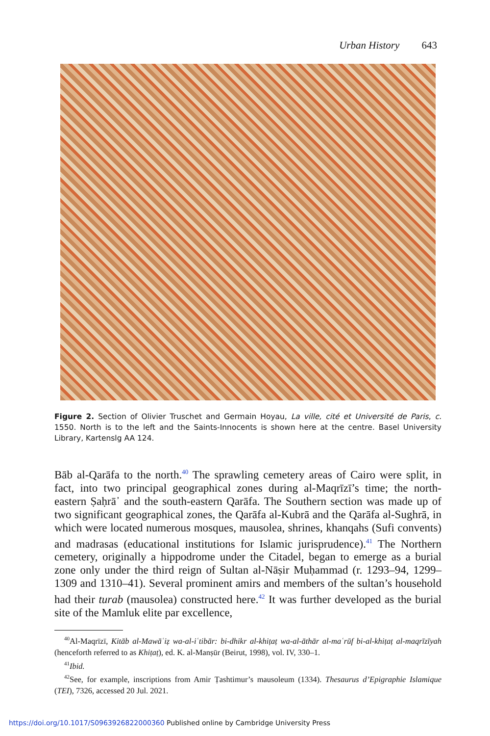Urban History 643
Figure 2. Section of Olivier Truschet and Germain Hoyau, La ville, cité et Université de Paris, c. 1550. North is to the left and the Saints-Innocents is shown here at the centre. Basel University Library, Kartenslg AA 124.
Bāb al-Qarāfa to the north.<sup>40</sup> The sprawling cemetery areas of Cairo were split, in fact, into two principal geographical zones during al-Maqrīzī’s time; the north-eastern Ṣaḥrā᾽ and the south-eastern Qarāfa. The Southern section was made up of two significant geographical zones, the Qarāfa al-Kubrā and the Qarāfa al-Sughrā, in which were located numerous mosques, mausolea, shrines, khanqahs (Sufi convents) and madrasas (educational institutions for Islamic jurisprudence).<sup>41</sup> The Northern cemetery, originally a hippodrome under the Citadel, began to emerge as a burial zone only under the third reign of Sultan al-Nāṣir Muḥammad (r. 1293–94, 1299–1309 and 1310–41). Several prominent amirs and members of the sultan’s household had their turab (mausolea) constructed here.<sup>42</sup> It was further developed as the burial site of the Mamluk elite par excellence,
<sup>40</sup>Al-Maqrīzī, Kitāb al-Mawāʿiẓ wa-al-iʿtibār: bi-dhikr al-khiṭaṭ wa-al-āthār al-maʿrūf bi-al-khiṭaṭ al-maqrīzīyah (henceforth referred to as Khiṭaṭ), ed. K. al-Manṣūr (Beirut, 1998), vol. IV, 330–1.
<sup>41</sup> Ibid.
<sup>42</sup> See, for example, inscriptions from Amir Ṭashtimur’s mausoleum (1334). Thesaurus d’Epigraphie Islamique (TEI), 7326, accessed 20 Jul. 2021.
https://doi.org/10.1017/S0963926822000360 Published online by Cambridge University Press